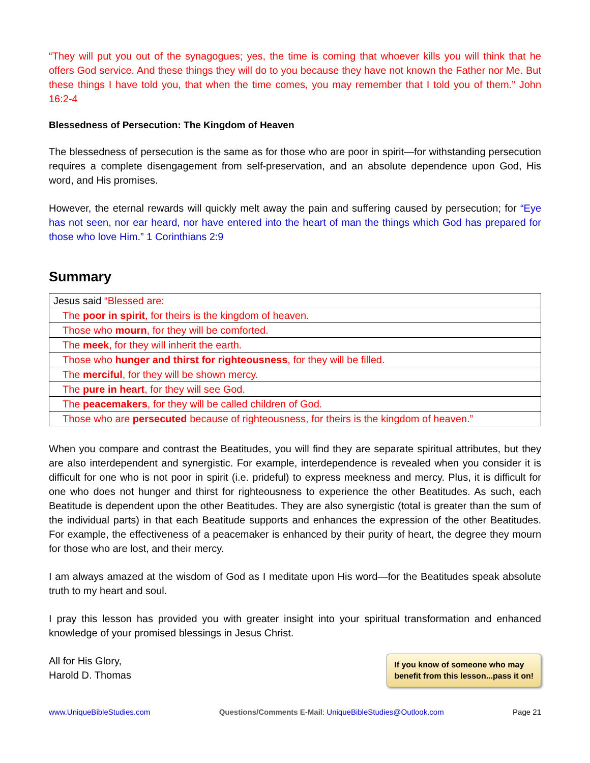“They will put you out of the synagogues; yes, the time is coming that whoever kills you will think that he offers God service. And these things they will do to you because they have not known the Father nor Me. But these things I have told you, that when the time comes, you may remember that I told you of them.” John 16:2-4
Blessedness of Persecution: The Kingdom of Heaven
The blessedness of persecution is the same as for those who are poor in spirit—for withstanding persecution requires a complete disengagement from self-preservation, and an absolute dependence upon God, His word, and His promises.
However, the eternal rewards will quickly melt away the pain and suffering caused by persecution; for “Eye has not seen, nor ear heard, nor have entered into the heart of man the things which God has prepared for those who love Him.” 1 Corinthians 2:9
Summary
| Jesus said “Blessed are: |
| The poor in spirit , for theirs is the kingdom of heaven. |
| Those who mourn , for they will be comforted. |
| The meek , for they will inherit the earth. |
| Those who hunger and thirst for righteousness , for they will be filled. |
| The merciful , for they will be shown mercy. |
| The pure in heart , for they will see God. |
| The peacemakers , for they will be called children of God. |
| Those who are persecuted because of righteousness, for theirs is the kingdom of heaven.” |
When you compare and contrast the Beatitudes, you will find they are separate spiritual attributes, but they are also interdependent and synergistic. For example, interdependence is revealed when you consider it is difficult for one who is not poor in spirit (i.e. prideful) to express meekness and mercy. Plus, it is difficult for one who does not hunger and thirst for righteousness to experience the other Beatitudes. As such, each Beatitude is dependent upon the other Beatitudes. They are also synergistic (total is greater than the sum of the individual parts) in that each Beatitude supports and enhances the expression of the other Beatitudes. For example, the effectiveness of a peacemaker is enhanced by their purity of heart, the degree they mourn for those who are lost, and their mercy.
I am always amazed at the wisdom of God as I meditate upon His word—for the Beatitudes speak absolute truth to my heart and soul.
I pray this lesson has provided you with greater insight into your spiritual transformation and enhanced knowledge of your promised blessings in Jesus Christ.
All for His Glory,
Harold D. Thomas
If you know of someone who may
benefit from this lesson...pass it on!
www.UniqueBibleStudies.com Questions/Comments E-Mail: UniqueBibleStudies@Outlook.com Page 21